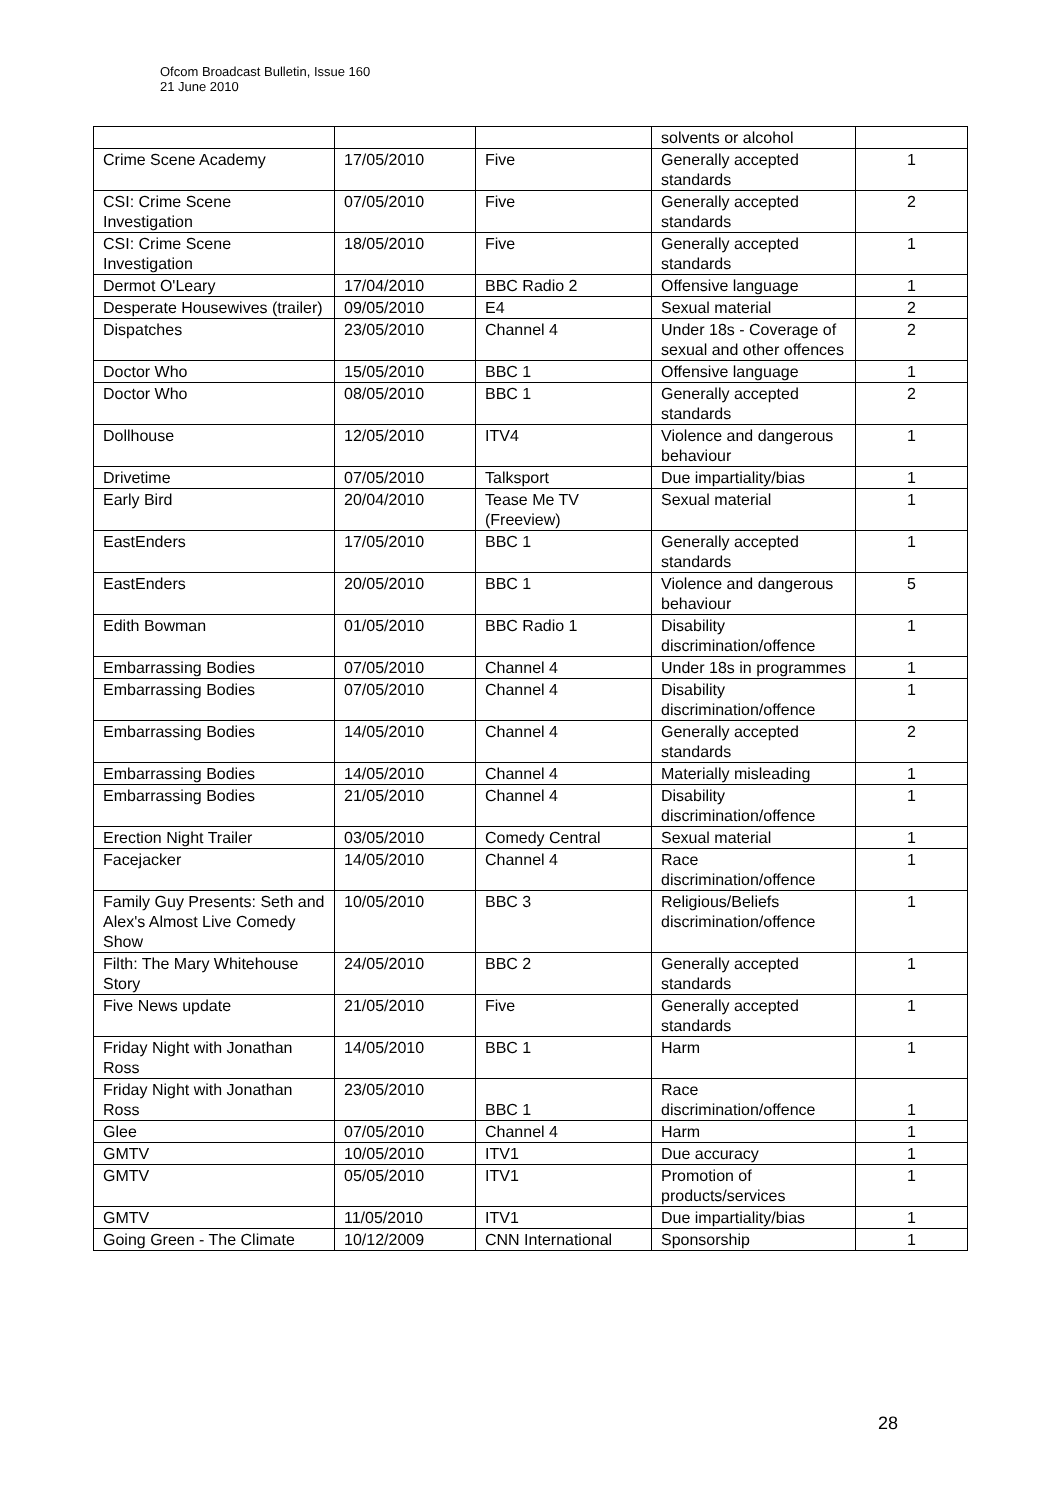Ofcom Broadcast Bulletin, Issue 160
21 June 2010
| | | | solvents or alcohol | |
| Crime Scene Academy | 17/05/2010 | Five | Generally accepted standards | 1 |
| CSI: Crime Scene Investigation | 07/05/2010 | Five | Generally accepted standards | 2 |
| CSI: Crime Scene Investigation | 18/05/2010 | Five | Generally accepted standards | 1 |
| Dermot O'Leary | 17/04/2010 | BBC Radio 2 | Offensive language | 1 |
| Desperate Housewives (trailer) | 09/05/2010 | E4 | Sexual material | 2 |
| Dispatches | 23/05/2010 | Channel 4 | Under 18s - Coverage of sexual and other offences | 2 |
| Doctor Who | 15/05/2010 | BBC 1 | Offensive language | 1 |
| Doctor Who | 08/05/2010 | BBC 1 | Generally accepted standards | 2 |
| Dollhouse | 12/05/2010 | ITV4 | Violence and dangerous behaviour | 1 |
| Drivetime | 07/05/2010 | Talksport | Due impartiality/bias | 1 |
| Early Bird | 20/04/2010 | Tease Me TV (Freeview) | Sexual material | 1 |
| EastEnders | 17/05/2010 | BBC 1 | Generally accepted standards | 1 |
| EastEnders | 20/05/2010 | BBC 1 | Violence and dangerous behaviour | 5 |
| Edith Bowman | 01/05/2010 | BBC Radio 1 | Disability discrimination/offence | 1 |
| Embarrassing Bodies | 07/05/2010 | Channel 4 | Under 18s in programmes | 1 |
| Embarrassing Bodies | 07/05/2010 | Channel 4 | Disability discrimination/offence | 1 |
| Embarrassing Bodies | 14/05/2010 | Channel 4 | Generally accepted standards | 2 |
| Embarrassing Bodies | 14/05/2010 | Channel 4 | Materially misleading | 1 |
| Embarrassing Bodies | 21/05/2010 | Channel 4 | Disability discrimination/offence | 1 |
| Erection Night Trailer | 03/05/2010 | Comedy Central | Sexual material | 1 |
| Facejacker | 14/05/2010 | Channel 4 | Race discrimination/offence | 1 |
| Family Guy Presents: Seth and Alex's Almost Live Comedy Show | 10/05/2010 | BBC 3 | Religious/Beliefs discrimination/offence | 1 |
| Filth: The Mary Whitehouse Story | 24/05/2010 | BBC 2 | Generally accepted standards | 1 |
| Five News update | 21/05/2010 | Five | Generally accepted standards | 1 |
| Friday Night with Jonathan Ross | 14/05/2010 | BBC 1 | Harm | 1 |
| Friday Night with Jonathan Ross | 23/05/2010 | BBC 1 | Race discrimination/offence | 1 |
| Glee | 07/05/2010 | Channel 4 | Harm | 1 |
| GMTV | 10/05/2010 | ITV1 | Due accuracy | 1 |
| GMTV | 05/05/2010 | ITV1 | Promotion of products/services | 1 |
| GMTV | 11/05/2010 | ITV1 | Due impartiality/bias | 1 |
| Going Green - The Climate | 10/12/2009 | CNN International | Sponsorship | 1 |
28